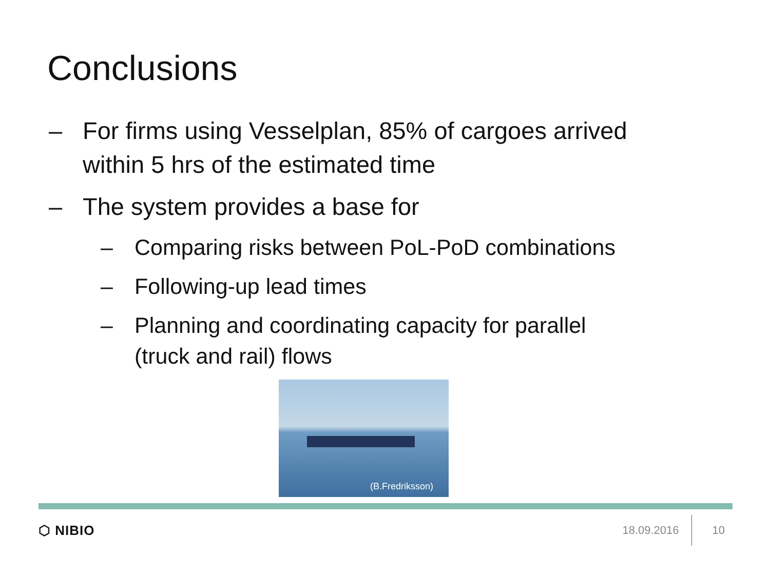Conclusions
– For firms using Vesselplan, 85% of cargoes arrived within 5 hrs of the estimated time
– The system provides a base for
– Comparing risks between PoL-PoD combinations
– Following-up lead times
– Planning and coordinating capacity for parallel (truck and rail) flows
(B.Fredriksson)
⬡ NIBIO 18.09.2016 10